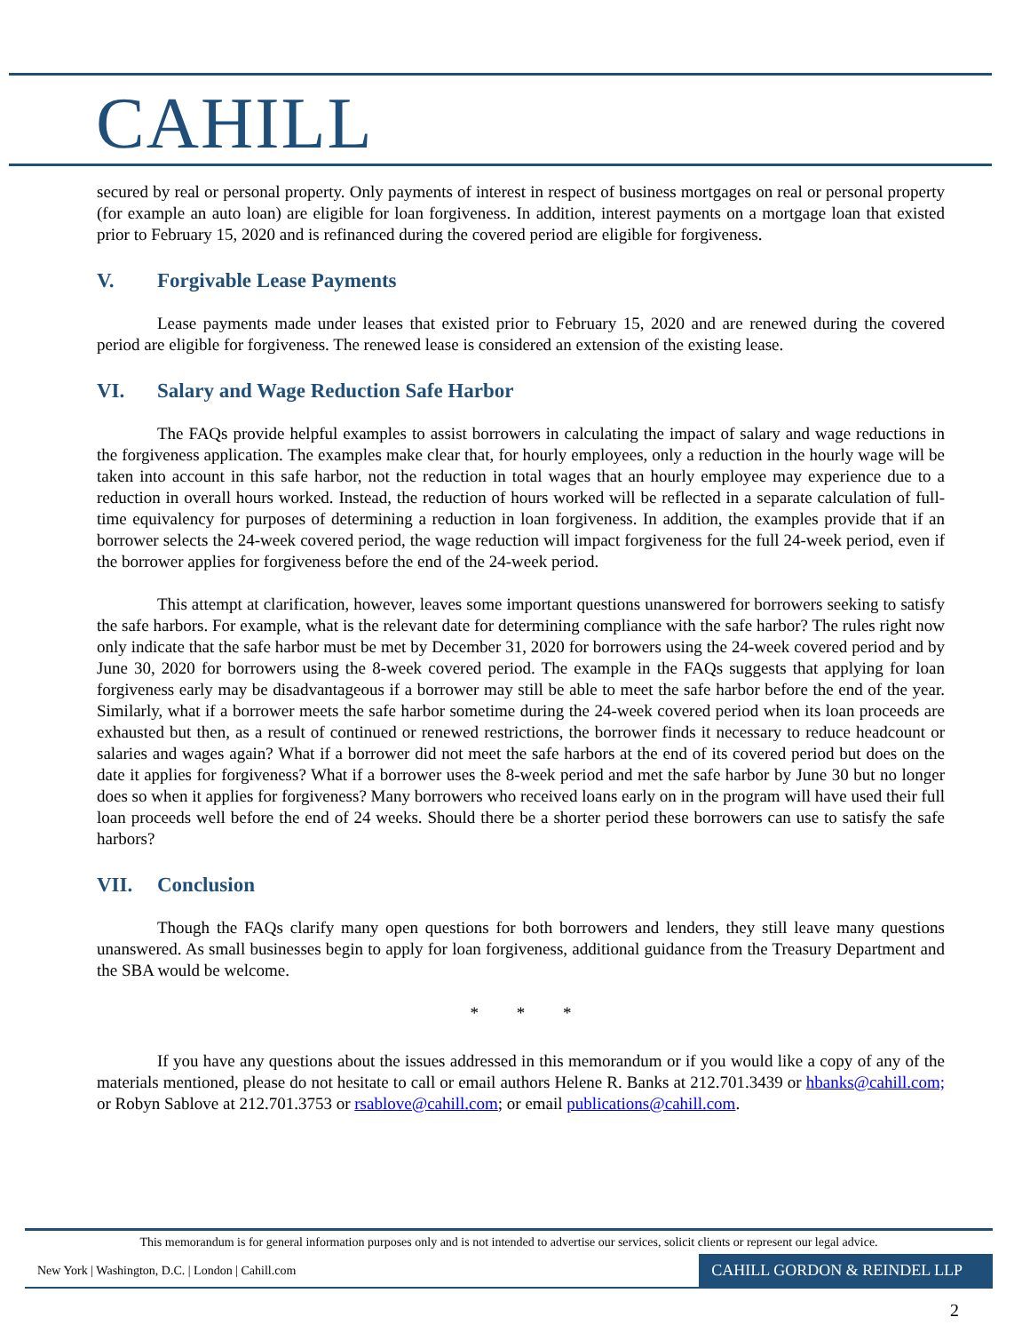CAHILL
secured by real or personal property. Only payments of interest in respect of business mortgages on real or personal property (for example an auto loan) are eligible for loan forgiveness. In addition, interest payments on a mortgage loan that existed prior to February 15, 2020 and is refinanced during the covered period are eligible for forgiveness.
V. Forgivable Lease Payments
Lease payments made under leases that existed prior to February 15, 2020 and are renewed during the covered period are eligible for forgiveness. The renewed lease is considered an extension of the existing lease.
VI. Salary and Wage Reduction Safe Harbor
The FAQs provide helpful examples to assist borrowers in calculating the impact of salary and wage reductions in the forgiveness application. The examples make clear that, for hourly employees, only a reduction in the hourly wage will be taken into account in this safe harbor, not the reduction in total wages that an hourly employee may experience due to a reduction in overall hours worked. Instead, the reduction of hours worked will be reflected in a separate calculation of full-time equivalency for purposes of determining a reduction in loan forgiveness. In addition, the examples provide that if an borrower selects the 24-week covered period, the wage reduction will impact forgiveness for the full 24-week period, even if the borrower applies for forgiveness before the end of the 24-week period.
This attempt at clarification, however, leaves some important questions unanswered for borrowers seeking to satisfy the safe harbors. For example, what is the relevant date for determining compliance with the safe harbor? The rules right now only indicate that the safe harbor must be met by December 31, 2020 for borrowers using the 24-week covered period and by June 30, 2020 for borrowers using the 8-week covered period. The example in the FAQs suggests that applying for loan forgiveness early may be disadvantageous if a borrower may still be able to meet the safe harbor before the end of the year. Similarly, what if a borrower meets the safe harbor sometime during the 24-week covered period when its loan proceeds are exhausted but then, as a result of continued or renewed restrictions, the borrower finds it necessary to reduce headcount or salaries and wages again? What if a borrower did not meet the safe harbors at the end of its covered period but does on the date it applies for forgiveness? What if a borrower uses the 8-week period and met the safe harbor by June 30 but no longer does so when it applies for forgiveness? Many borrowers who received loans early on in the program will have used their full loan proceeds well before the end of 24 weeks. Should there be a shorter period these borrowers can use to satisfy the safe harbors?
VII. Conclusion
Though the FAQs clarify many open questions for both borrowers and lenders, they still leave many questions unanswered. As small businesses begin to apply for loan forgiveness, additional guidance from the Treasury Department and the SBA would be welcome.
* * *
If you have any questions about the issues addressed in this memorandum or if you would like a copy of any of the materials mentioned, please do not hesitate to call or email authors Helene R. Banks at 212.701.3439 or hbanks@cahill.com; or Robyn Sablove at 212.701.3753 or rsablove@cahill.com; or email publications@cahill.com.
This memorandum is for general information purposes only and is not intended to advertise our services, solicit clients or represent our legal advice.
New York | Washington, D.C. | London | Cahill.com
CAHILL GORDON & REINDEL LLP
2